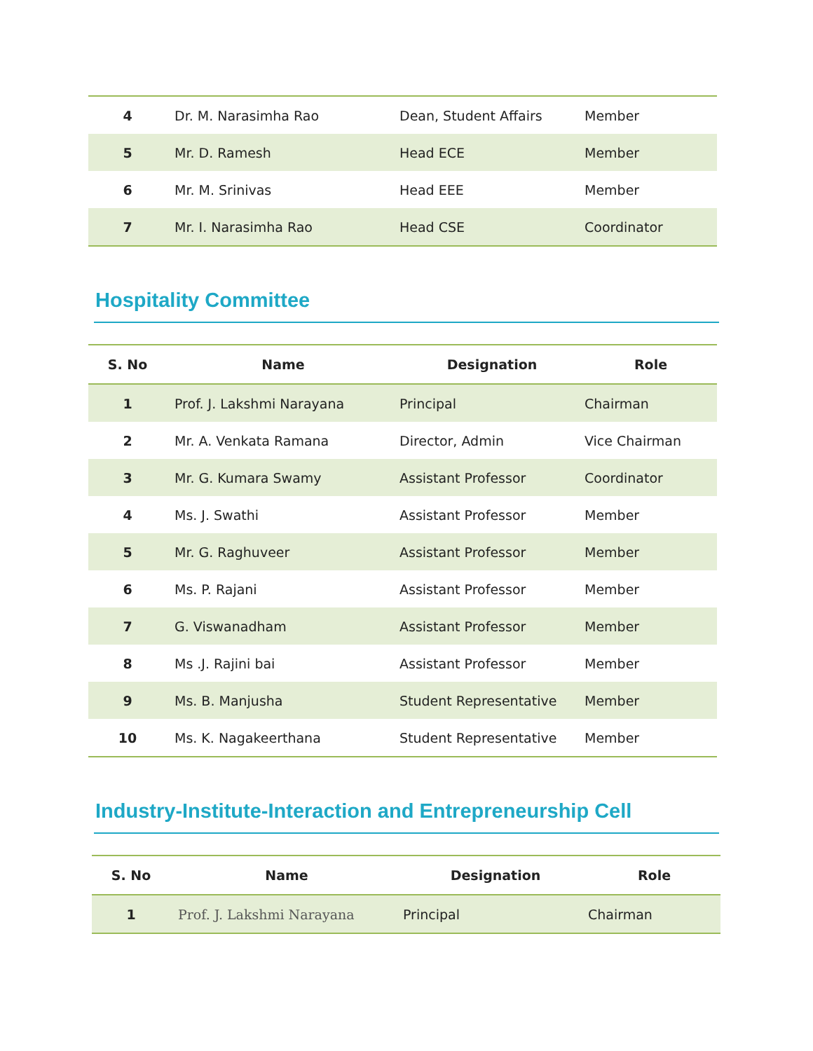| 4 | Dr. M. Narasimha Rao | Dean, Student Affairs | Member |
| 5 | Mr. D. Ramesh | Head ECE | Member |
| 6 | Mr. M. Srinivas | Head EEE | Member |
| 7 | Mr. I. Narasimha Rao | Head CSE | Coordinator |
Hospitality Committee
| S. No | Name | Designation | Role |
| --- | --- | --- | --- |
| 1 | Prof. J. Lakshmi Narayana | Principal | Chairman |
| 2 | Mr. A. Venkata Ramana | Director, Admin | Vice Chairman |
| 3 | Mr. G. Kumara Swamy | Assistant Professor | Coordinator |
| 4 | Ms. J. Swathi | Assistant Professor | Member |
| 5 | Mr. G. Raghuveer | Assistant Professor | Member |
| 6 | Ms. P. Rajani | Assistant Professor | Member |
| 7 | G. Viswanadham | Assistant Professor | Member |
| 8 | Ms .J. Rajini bai | Assistant Professor | Member |
| 9 | Ms. B. Manjusha | Student Representative | Member |
| 10 | Ms. K. Nagakeerthana | Student Representative | Member |
Industry-Institute-Interaction and Entrepreneurship Cell
| S. No | Name | Designation | Role |
| --- | --- | --- | --- |
| 1 | Prof. J. Lakshmi Narayana | Principal | Chairman |